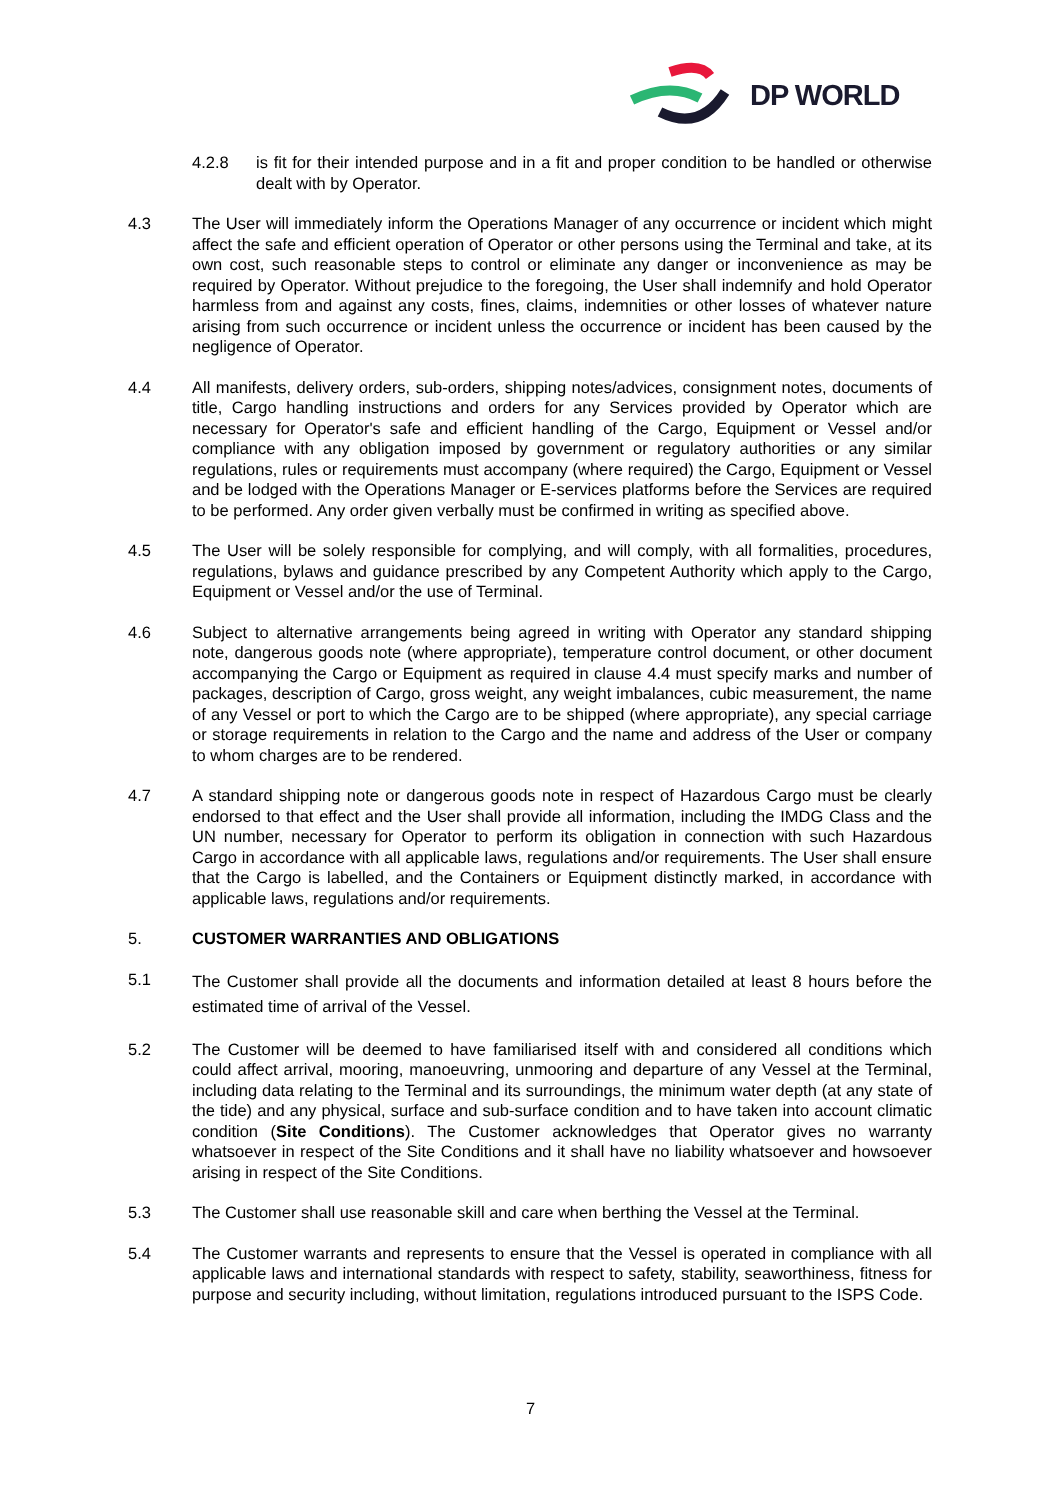DP WORLD
4.2.8 is fit for their intended purpose and in a fit and proper condition to be handled or otherwise dealt with by Operator.
4.3 The User will immediately inform the Operations Manager of any occurrence or incident which might affect the safe and efficient operation of Operator or other persons using the Terminal and take, at its own cost, such reasonable steps to control or eliminate any danger or inconvenience as may be required by Operator. Without prejudice to the foregoing, the User shall indemnify and hold Operator harmless from and against any costs, fines, claims, indemnities or other losses of whatever nature arising from such occurrence or incident unless the occurrence or incident has been caused by the negligence of Operator.
4.4 All manifests, delivery orders, sub-orders, shipping notes/advices, consignment notes, documents of title, Cargo handling instructions and orders for any Services provided by Operator which are necessary for Operator's safe and efficient handling of the Cargo, Equipment or Vessel and/or compliance with any obligation imposed by government or regulatory authorities or any similar regulations, rules or requirements must accompany (where required) the Cargo, Equipment or Vessel and be lodged with the Operations Manager or E-services platforms before the Services are required to be performed. Any order given verbally must be confirmed in writing as specified above.
4.5 The User will be solely responsible for complying, and will comply, with all formalities, procedures, regulations, bylaws and guidance prescribed by any Competent Authority which apply to the Cargo, Equipment or Vessel and/or the use of Terminal.
4.6 Subject to alternative arrangements being agreed in writing with Operator any standard shipping note, dangerous goods note (where appropriate), temperature control document, or other document accompanying the Cargo or Equipment as required in clause 4.4 must specify marks and number of packages, description of Cargo, gross weight, any weight imbalances, cubic measurement, the name of any Vessel or port to which the Cargo are to be shipped (where appropriate), any special carriage or storage requirements in relation to the Cargo and the name and address of the User or company to whom charges are to be rendered.
4.7 A standard shipping note or dangerous goods note in respect of Hazardous Cargo must be clearly endorsed to that effect and the User shall provide all information, including the IMDG Class and the UN number, necessary for Operator to perform its obligation in connection with such Hazardous Cargo in accordance with all applicable laws, regulations and/or requirements. The User shall ensure that the Cargo is labelled, and the Containers or Equipment distinctly marked, in accordance with applicable laws, regulations and/or requirements.
5. CUSTOMER WARRANTIES AND OBLIGATIONS
5.1
The Customer shall provide all the documents and information detailed at least 8 hours before the estimated time of arrival of the Vessel.
5.2 The Customer will be deemed to have familiarised itself with and considered all conditions which could affect arrival, mooring, manoeuvring, unmooring and departure of any Vessel at the Terminal, including data relating to the Terminal and its surroundings, the minimum water depth (at any state of the tide) and any physical, surface and sub-surface condition and to have taken into account climatic condition (Site Conditions). The Customer acknowledges that Operator gives no warranty whatsoever in respect of the Site Conditions and it shall have no liability whatsoever and howsoever arising in respect of the Site Conditions.
5.3 The Customer shall use reasonable skill and care when berthing the Vessel at the Terminal.
5.4 The Customer warrants and represents to ensure that the Vessel is operated in compliance with all applicable laws and international standards with respect to safety, stability, seaworthiness, fitness for purpose and security including, without limitation, regulations introduced pursuant to the ISPS Code.
7